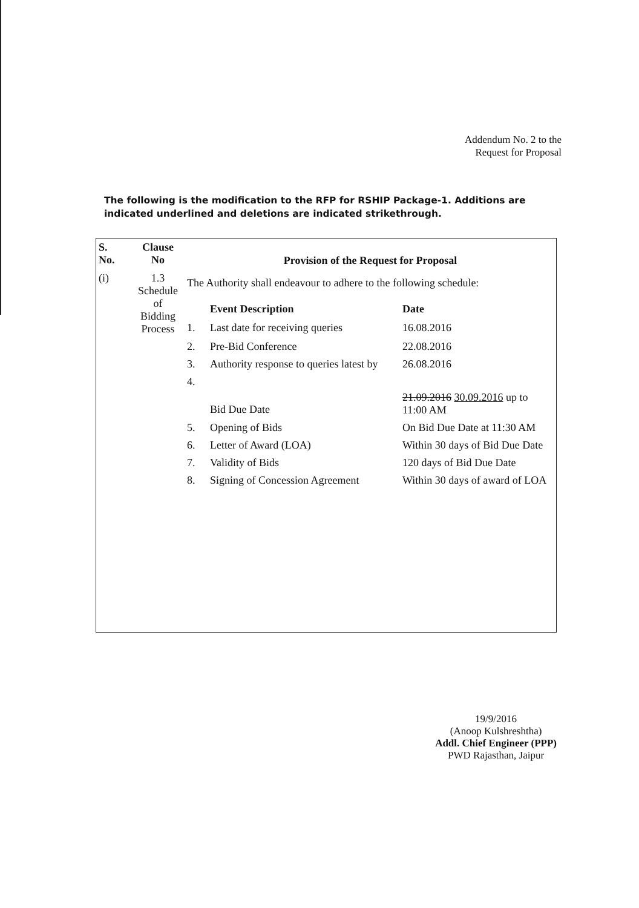Addendum No. 2 to the
Request for Proposal
The following is the modification to the RFP for RSHIP Package-1. Additions are indicated underlined and deletions are indicated strikethrough.
| S. No. | Clause No | Provision of the Request for Proposal | | |
| (i) | 1.3 Schedule of Bidding Process | The Authority shall endeavour to adhere to the following schedule: | | |
| | | | Event Description | Date |
| | | 1. | Last date for receiving queries | 16.08.2016 |
| | | 2. | Pre-Bid Conference | 22.08.2016 |
| | | 3. | Authority response to queries latest by | 26.08.2016 |
| | | 4. | Bid Due Date | 21.09.2016 30.09.2016 up to 11:00 AM |
| | | 5. | Opening of Bids | On Bid Due Date at 11:30 AM |
| | | 6. | Letter of Award (LOA) | Within 30 days of Bid Due Date |
| | | 7. | Validity of Bids | 120 days of Bid Due Date |
| | | 8. | Signing of Concession Agreement | Within 30 days of award of LOA |
19/9/2016
(Anoop Kulshreshtha)
Addl. Chief Engineer (PPP)
PWD Rajasthan, Jaipur